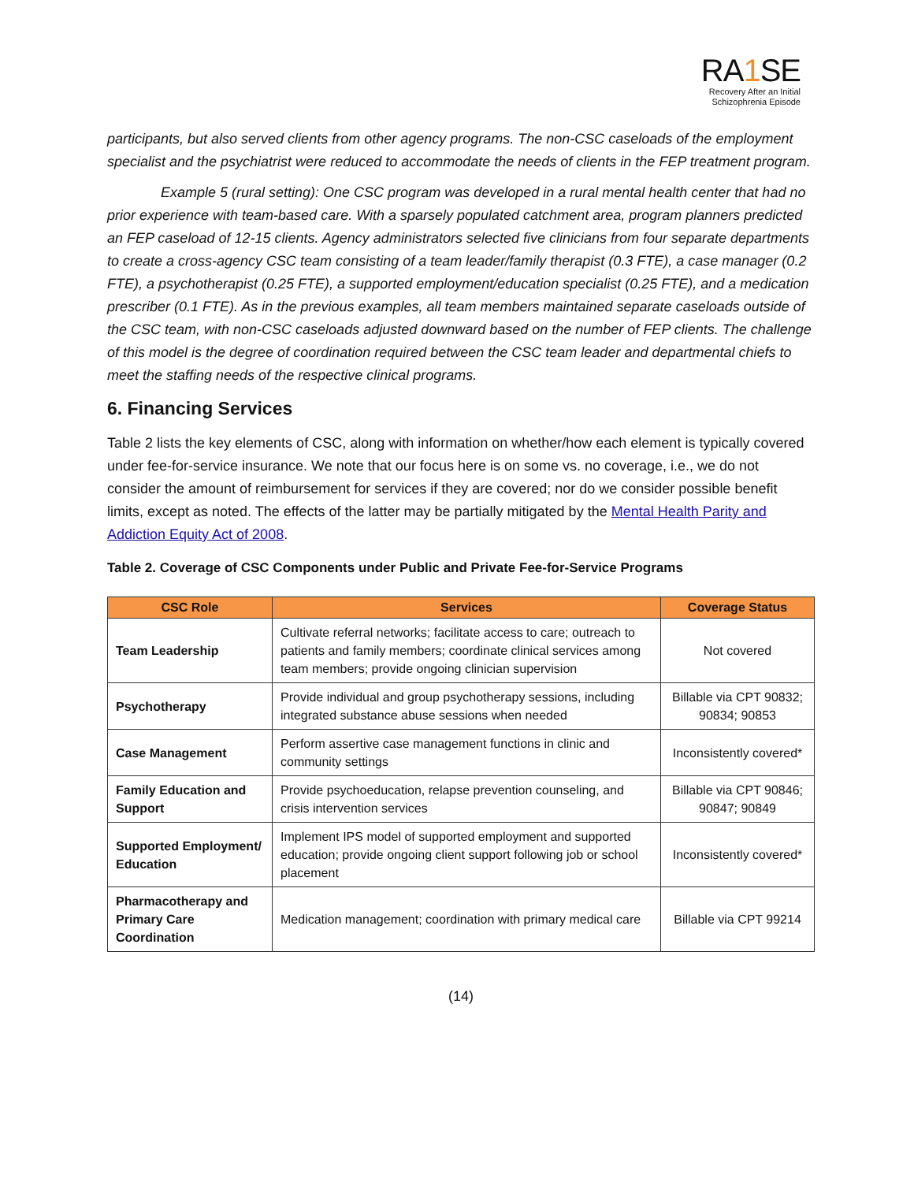RA1 SE
Recovery After an Initial
Schizophrenia Episode
participants, but also served clients from other agency programs. The non-CSC caseloads of the employment specialist and the psychiatrist were reduced to accommodate the needs of clients in the FEP treatment program.
Example 5 (rural setting): One CSC program was developed in a rural mental health center that had no prior experience with team-based care. With a sparsely populated catchment area, program planners predicted an FEP caseload of 12-15 clients. Agency administrators selected five clinicians from four separate departments to create a cross-agency CSC team consisting of a team leader/family therapist (0.3 FTE), a case manager (0.2 FTE), a psychotherapist (0.25 FTE), a supported employment/education specialist (0.25 FTE), and a medication prescriber (0.1 FTE). As in the previous examples, all team members maintained separate caseloads outside of the CSC team, with non-CSC caseloads adjusted downward based on the number of FEP clients. The challenge of this model is the degree of coordination required between the CSC team leader and departmental chiefs to meet the staffing needs of the respective clinical programs.
6. Financing Services
Table 2 lists the key elements of CSC, along with information on whether/how each element is typically covered under fee-for-service insurance. We note that our focus here is on some vs. no coverage, i.e., we do not consider the amount of reimbursement for services if they are covered; nor do we consider possible benefit limits, except as noted. The effects of the latter may be partially mitigated by the Mental Health Parity and Addiction Equity Act of 2008.
Table 2. Coverage of CSC Components under Public and Private Fee-for-Service Programs
| CSC Role | Services | Coverage Status |
| --- | --- | --- |
| Team Leadership | Cultivate referral networks; facilitate access to care; outreach to patients and family members; coordinate clinical services among team members; provide ongoing clinician supervision | Not covered |
| Psychotherapy | Provide individual and group psychotherapy sessions, including integrated substance abuse sessions when needed | Billable via CPT 90832; 90834; 90853 |
| Case Management | Perform assertive case management functions in clinic and community settings | Inconsistently covered* |
| Family Education and Support | Provide psychoeducation, relapse prevention counseling, and crisis intervention services | Billable via CPT 90846; 90847; 90849 |
| Supported Employment/ Education | Implement IPS model of supported employment and supported education; provide ongoing client support following job or school placement | Inconsistently covered* |
| Pharmacotherapy and Primary Care Coordination | Medication management; coordination with primary medical care | Billable via CPT 99214 |
(14)